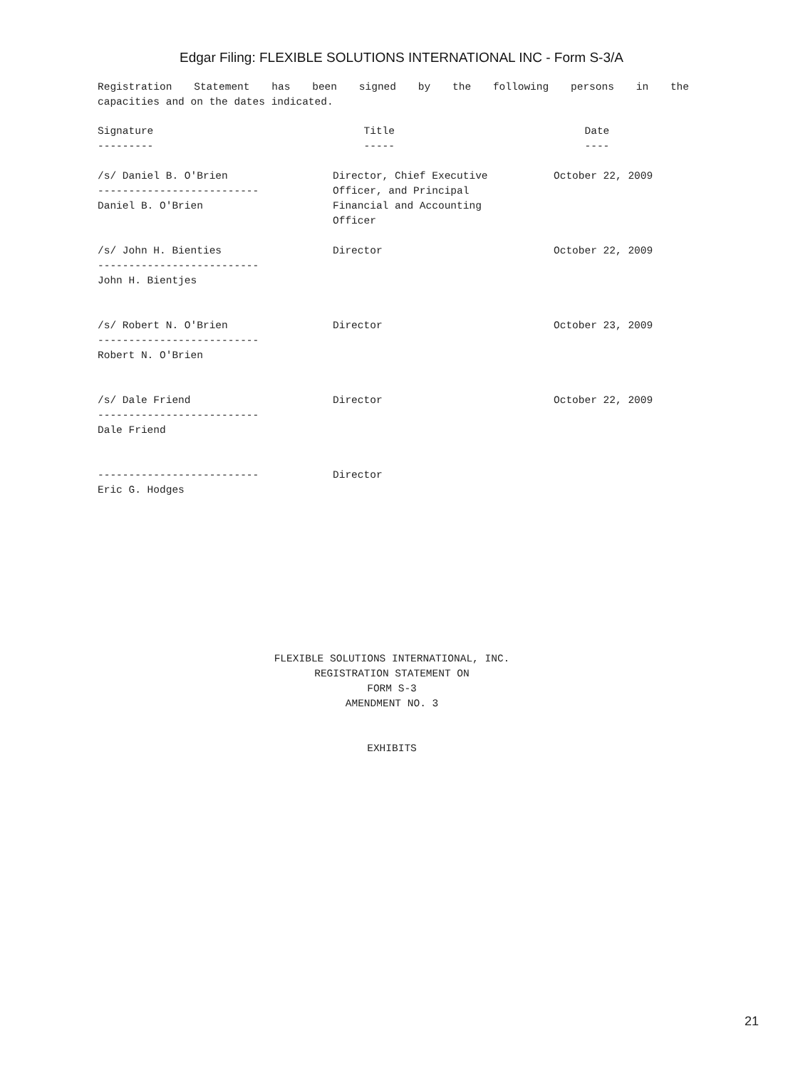Edgar Filing: FLEXIBLE SOLUTIONS INTERNATIONAL INC - Form S-3/A
Registration Statement has been signed by the following persons in the
capacities and on the dates indicated.
| Signature --------- | Title ----- | Date ---- |
| /s/ Daniel B. O'Brien -------------------------- Daniel B. O'Brien | Director, Chief Executive Officer, and Principal Financial and Accounting Officer | October 22, 2009 |
| /s/ John H. Bienties -------------------------- John H. Bientjes | Director | October 22, 2009 |
| /s/ Robert N. O'Brien -------------------------- Robert N. O'Brien | Director | October 23, 2009 |
| /s/ Dale Friend -------------------------- Dale Friend | Director | October 22, 2009 |
| -------------------------- Eric G. Hodges | Director | |
FLEXIBLE SOLUTIONS INTERNATIONAL, INC.
REGISTRATION STATEMENT ON
FORM S-3
AMENDMENT NO. 3
EXHIBITS
21